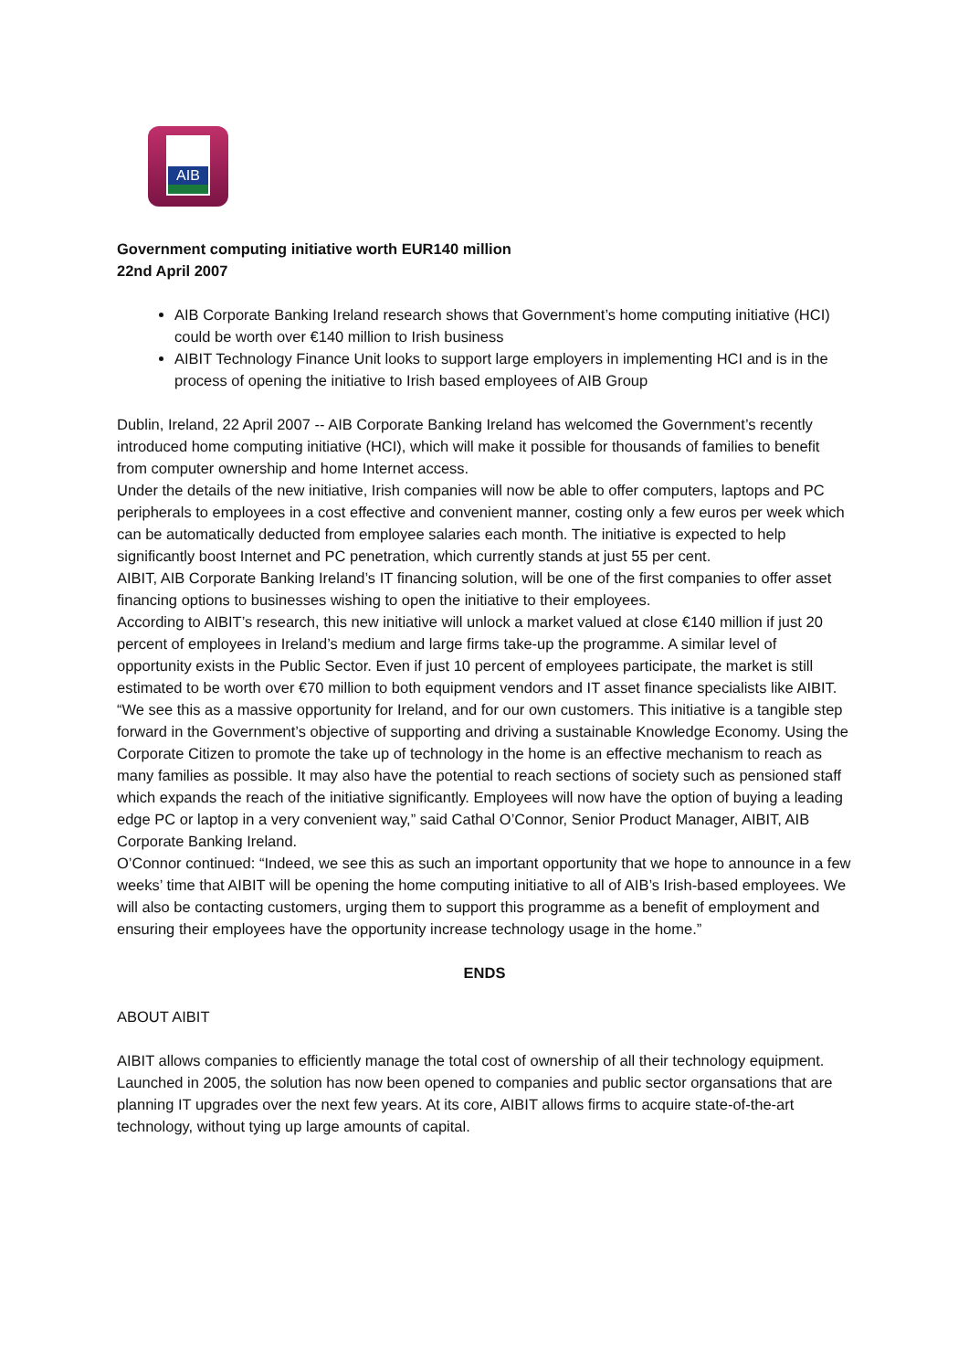AIB
Government computing initiative worth EUR140 million
22nd April 2007
AIB Corporate Banking Ireland research shows that Government’s home computing initiative (HCI) could be worth over €140 million to Irish business
AIBIT Technology Finance Unit looks to support large employers in implementing HCI and is in the process of opening the initiative to Irish based employees of AIB Group
Dublin, Ireland, 22 April 2007 -- AIB Corporate Banking Ireland has welcomed the Government’s recently introduced home computing initiative (HCI), which will make it possible for thousands of families to benefit from computer ownership and home Internet access.
Under the details of the new initiative, Irish companies will now be able to offer computers, laptops and PC peripherals to employees in a cost effective and convenient manner, costing only a few euros per week which can be automatically deducted from employee salaries each month. The initiative is expected to help significantly boost Internet and PC penetration, which currently stands at just 55 per cent.
AIBIT, AIB Corporate Banking Ireland’s IT financing solution, will be one of the first companies to offer asset financing options to businesses wishing to open the initiative to their employees.
According to AIBIT’s research, this new initiative will unlock a market valued at close €140 million if just 20 percent of employees in Ireland’s medium and large firms take-up the programme. A similar level of opportunity exists in the Public Sector. Even if just 10 percent of employees participate, the market is still estimated to be worth over €70 million to both equipment vendors and IT asset finance specialists like AIBIT.
“We see this as a massive opportunity for Ireland, and for our own customers. This initiative is a tangible step forward in the Government’s objective of supporting and driving a sustainable Knowledge Economy. Using the Corporate Citizen to promote the take up of technology in the home is an effective mechanism to reach as many families as possible. It may also have the potential to reach sections of society such as pensioned staff which expands the reach of the initiative significantly. Employees will now have the option of buying a leading edge PC or laptop in a very convenient way,” said Cathal O’Connor, Senior Product Manager, AIBIT, AIB Corporate Banking Ireland.
O’Connor continued: “Indeed, we see this as such an important opportunity that we hope to announce in a few weeks’ time that AIBIT will be opening the home computing initiative to all of AIB’s Irish-based employees. We will also be contacting customers, urging them to support this programme as a benefit of employment and ensuring their employees have the opportunity increase technology usage in the home.”
ENDS
ABOUT AIBIT
AIBIT allows companies to efficiently manage the total cost of ownership of all their technology equipment. Launched in 2005, the solution has now been opened to companies and public sector organsations that are planning IT upgrades over the next few years. At its core, AIBIT allows firms to acquire state-of-the-art technology, without tying up large amounts of capital.